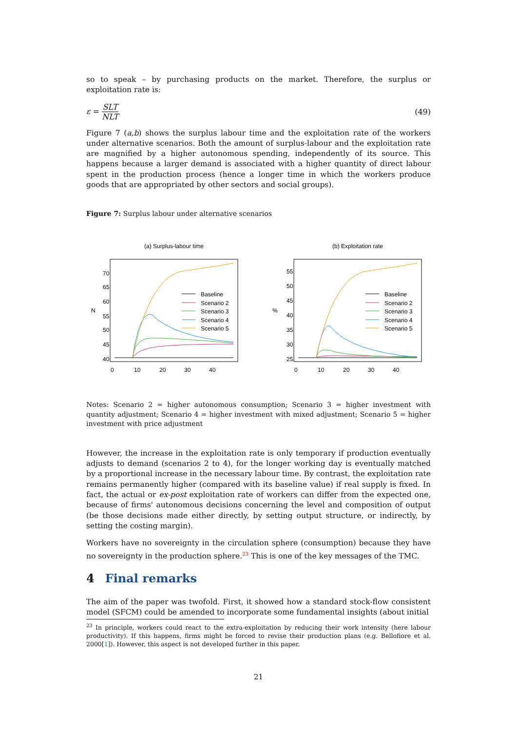so to speak – by purchasing products on the market. Therefore, the surplus or exploitation rate is:
ε = SLT NLT (49)
Figure 7 (a,b) shows the surplus labour time and the exploitation rate of the workers under alternative scenarios. Both the amount of surplus-labour and the exploitation rate are magnified by a higher autonomous spending, independently of its source. This happens because a larger demand is associated with a higher quantity of direct labour spent in the production process (hence a longer time in which the workers produce goods that are appropriated by other sectors and social groups).
Figure 7: Surplus labour under alternative scenarios
(a) Surplus-labour time
N
40
45
50
55
60
65
70
0
10
20
30
40
Baseline
Scenario 2
Scenario 3
Scenario 4
Scenario 5
(b) Exploitation rate
%
25
30
35
40
45
50
55
0
10
20
30
40
Baseline
Scenario 2
Scenario 3
Scenario 4
Scenario 5
Notes: Scenario 2 = higher autonomous consumption; Scenario 3 = higher investment with quantity adjustment; Scenario 4 = higher investment with mixed adjustment; Scenario 5 = higher investment with price adjustment
However, the increase in the exploitation rate is only temporary if production eventually adjusts to demand (scenarios 2 to 4), for the longer working day is eventually matched by a proportional increase in the necessary labour time. By contrast, the exploitation rate remains permanently higher (compared with its baseline value) if real supply is fixed. In fact, the actual or ex-post exploitation rate of workers can differ from the expected one, because of firms' autonomous decisions concerning the level and composition of output (be those decisions made either directly, by setting output structure, or indirectly, by setting the costing margin).
Workers have no sovereignty in the circulation sphere (consumption) because they have no sovereignty in the production sphere.<sup>23</sup> This is one of the key messages of the TMC.
4 Final remarks
The aim of the paper was twofold. First, it showed how a standard stock-flow consistent model (SFCM) could be amended to incorporate some fundamental insights (about initial
<sup>23</sup> In principle, workers could react to the extra-exploitation by reducing their work intensity (here labour productivity). If this happens, firms might be forced to revise their production plans (e.g. Bellofiore et al. 2000[1]). However, this aspect is not developed further in this paper.
21